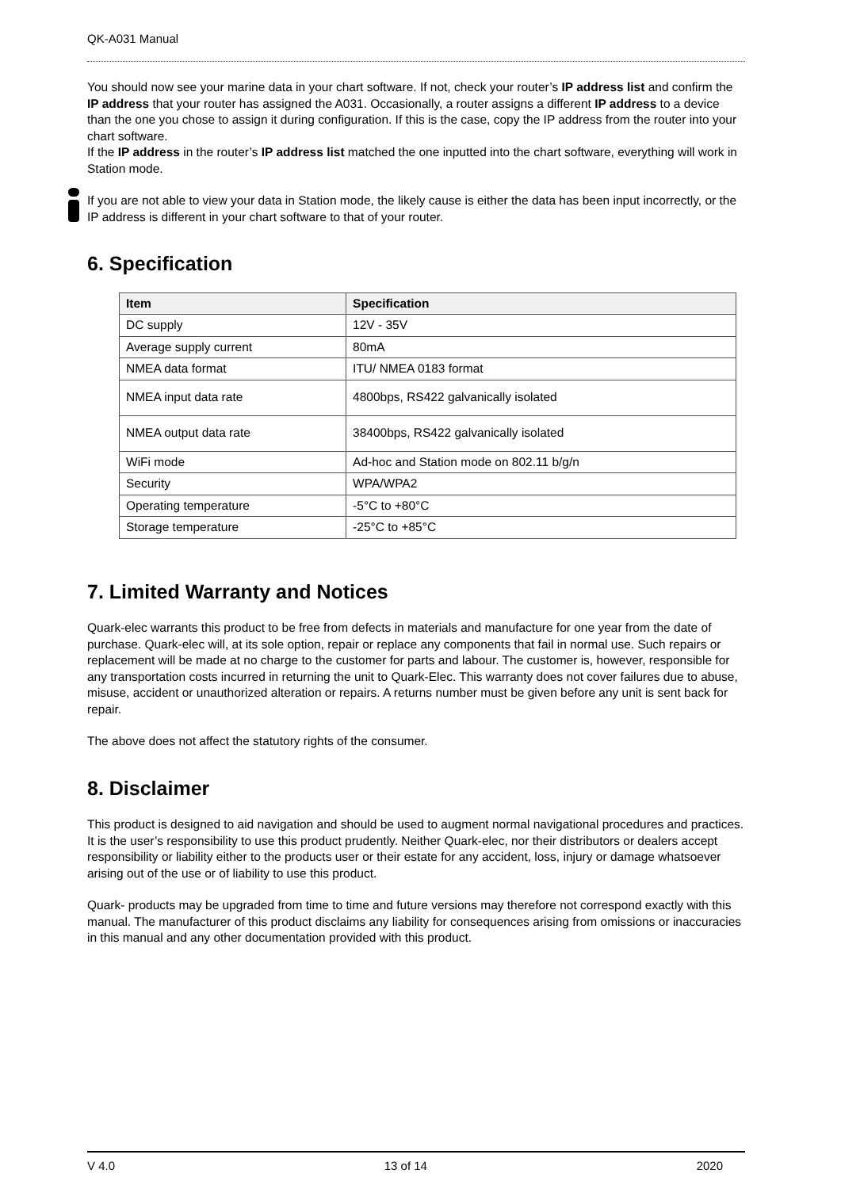QK-A031 Manual
You should now see your marine data in your chart software. If not, check your router’s IP address list and confirm the IP address that your router has assigned the A031. Occasionally, a router assigns a different IP address to a device than the one you chose to assign it during configuration. If this is the case, copy the IP address from the router into your chart software.
If the IP address in the router’s IP address list matched the one inputted into the chart software, everything will work in Station mode.
If you are not able to view your data in Station mode, the likely cause is either the data has been input incorrectly, or the IP address is different in your chart software to that of your router.
6. Specification
| Item | Specification |
| --- | --- |
| DC supply | 12V - 35V |
| Average supply current | 80mA |
| NMEA data format | ITU/ NMEA 0183 format |
| NMEA input data rate | 4800bps, RS422 galvanically isolated |
| NMEA output data rate | 38400bps, RS422 galvanically isolated |
| WiFi mode | Ad-hoc and Station mode on 802.11 b/g/n |
| Security | WPA/WPA2 |
| Operating temperature | -5°C to +80°C |
| Storage temperature | -25°C to +85°C |
7. Limited Warranty and Notices
Quark-elec warrants this product to be free from defects in materials and manufacture for one year from the date of purchase. Quark-elec will, at its sole option, repair or replace any components that fail in normal use. Such repairs or replacement will be made at no charge to the customer for parts and labour. The customer is, however, responsible for any transportation costs incurred in returning the unit to Quark-Elec. This warranty does not cover failures due to abuse, misuse, accident or unauthorized alteration or repairs. A returns number must be given before any unit is sent back for repair.
The above does not affect the statutory rights of the consumer.
8. Disclaimer
This product is designed to aid navigation and should be used to augment normal navigational procedures and practices. It is the user’s responsibility to use this product prudently. Neither Quark-elec, nor their distributors or dealers accept responsibility or liability either to the products user or their estate for any accident, loss, injury or damage whatsoever arising out of the use or of liability to use this product.
Quark- products may be upgraded from time to time and future versions may therefore not correspond exactly with this manual. The manufacturer of this product disclaims any liability for consequences arising from omissions or inaccuracies in this manual and any other documentation provided with this product.
V 4.0 13 of 14 2020